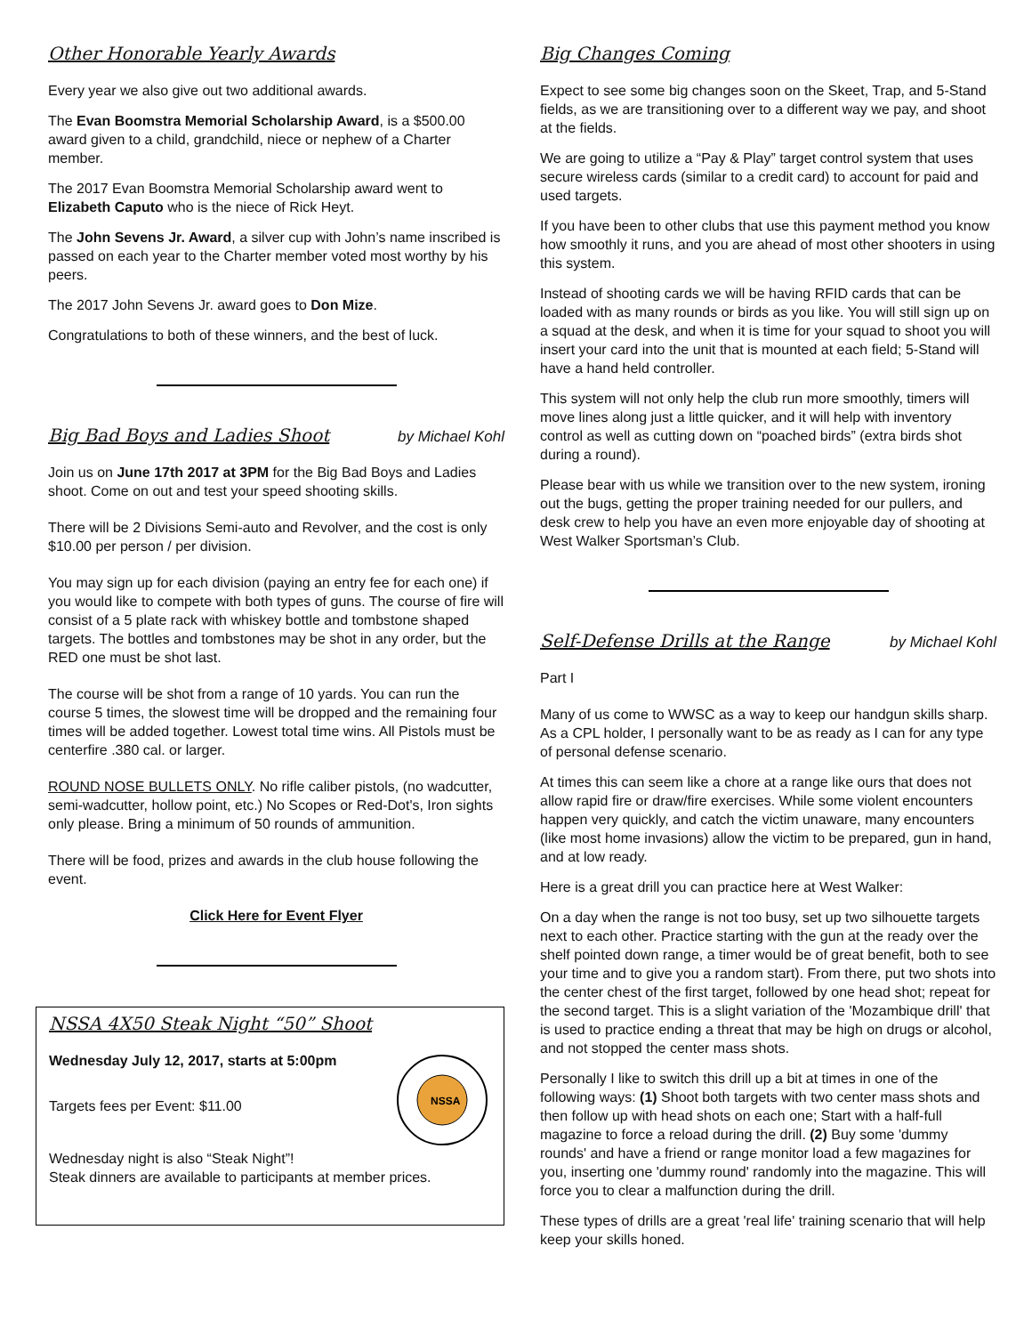Other Honorable Yearly Awards
Every year we also give out two additional awards.
The Evan Boomstra Memorial Scholarship Award, is a $500.00 award given to a child, grandchild, niece or nephew of a Charter member.
The 2017 Evan Boomstra Memorial Scholarship award went to Elizabeth Caputo who is the niece of Rick Heyt.
The John Sevens Jr. Award, a silver cup with John’s name inscribed is passed on each year to the Charter member voted most worthy by his peers.
The 2017 John Sevens Jr. award goes to Don Mize.
Congratulations to both of these winners, and the best of luck.
Big Bad Boys and Ladies Shoot
by Michael Kohl
Join us on June 17th 2017 at 3PM for the Big Bad Boys and Ladies shoot. Come on out and test your speed shooting skills.
There will be 2 Divisions Semi-auto and Revolver, and the cost is only $10.00 per person / per division.
You may sign up for each division (paying an entry fee for each one) if you would like to compete with both types of guns. The course of fire will consist of a 5 plate rack with whiskey bottle and tombstone shaped targets. The bottles and tombstones may be shot in any order, but the RED one must be shot last.
The course will be shot from a range of 10 yards. You can run the course 5 times, the slowest time will be dropped and the remaining four times will be added together. Lowest total time wins. All Pistols must be centerfire .380 cal. or larger.
ROUND NOSE BULLETS ONLY. No rifle caliber pistols, (no wadcutter, semi-wadcutter, hollow point, etc.) No Scopes or Red-Dot's, Iron sights only please. Bring a minimum of 50 rounds of ammunition.
There will be food, prizes and awards in the club house following the event.
Click Here for Event Flyer
NSSA 4X50 Steak Night “50” Shoot
Wednesday July 12, 2017, starts at 5:00pm
Targets fees per Event: $11.00
NSSA
Wednesday night is also “Steak Night”!
Steak dinners are available to participants at member prices.
Big Changes Coming
Expect to see some big changes soon on the Skeet, Trap, and 5-Stand fields, as we are transitioning over to a different way we pay, and shoot at the fields.
We are going to utilize a “Pay & Play” target control system that uses secure wireless cards (similar to a credit card) to account for paid and used targets.
If you have been to other clubs that use this payment method you know how smoothly it runs, and you are ahead of most other shooters in using this system.
Instead of shooting cards we will be having RFID cards that can be loaded with as many rounds or birds as you like. You will still sign up on a squad at the desk, and when it is time for your squad to shoot you will insert your card into the unit that is mounted at each field; 5-Stand will have a hand held controller.
This system will not only help the club run more smoothly, timers will move lines along just a little quicker, and it will help with inventory control as well as cutting down on “poached birds” (extra birds shot during a round).
Please bear with us while we transition over to the new system, ironing out the bugs, getting the proper training needed for our pullers, and desk crew to help you have an even more enjoyable day of shooting at West Walker Sportsman’s Club.
Self-Defense Drills at the Range
by Michael Kohl
Part I
Many of us come to WWSC as a way to keep our handgun skills sharp. As a CPL holder, I personally want to be as ready as I can for any type of personal defense scenario.
At times this can seem like a chore at a range like ours that does not allow rapid fire or draw/fire exercises. While some violent encounters happen very quickly, and catch the victim unaware, many encounters (like most home invasions) allow the victim to be prepared, gun in hand, and at low ready.
Here is a great drill you can practice here at West Walker:
On a day when the range is not too busy, set up two silhouette targets next to each other. Practice starting with the gun at the ready over the shelf pointed down range, a timer would be of great benefit, both to see your time and to give you a random start). From there, put two shots into the center chest of the first target, followed by one head shot; repeat for the second target. This is a slight variation of the 'Mozambique drill' that is used to practice ending a threat that may be high on drugs or alcohol, and not stopped the center mass shots.
Personally I like to switch this drill up a bit at times in one of the following ways: (1) Shoot both targets with two center mass shots and then follow up with head shots on each one; Start with a half-full magazine to force a reload during the drill. (2) Buy some 'dummy rounds' and have a friend or range monitor load a few magazines for you, inserting one 'dummy round' randomly into the magazine. This will force you to clear a malfunction during the drill.
These types of drills are a great 'real life' training scenario that will help keep your skills honed.